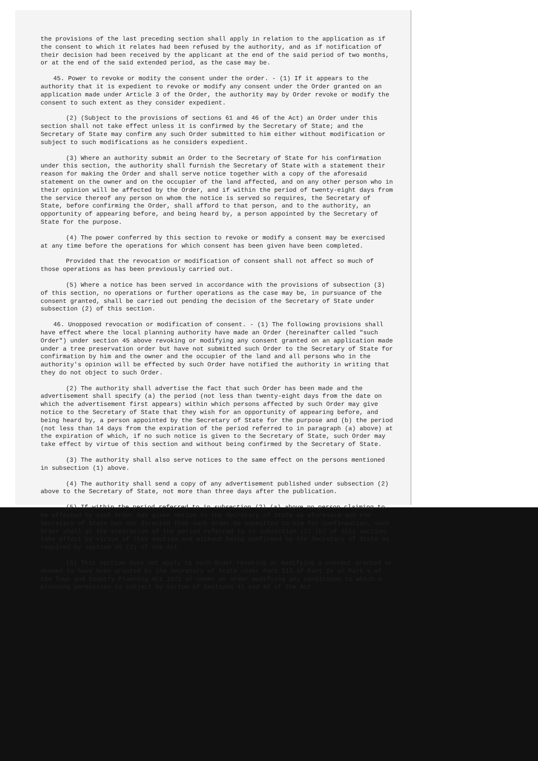the provisions of the last preceding section shall apply in relation to the application as if the consent to which it relates had been refused by the authority, and as if notification of their decision had been received by the applicant at the end of the said period of two months, or at the end of the said extended period, as the case may be.
45. Power to revoke or modity the consent under the order. - (1) If it appears to the authority that it is expedient to revoke or modify any consent under the Order granted on an application made under Article 3 of the Order, the authority may by Order revoke or modify the consent to such extent as they consider expedient.
(2) (Subject to the provisions of sections 61 and 46 of the Act) an Order under this section shall not take effect unless it is confirmed by the Secretary of State; and the Secretary of State may confirm any such Order submitted to him either without modification or subject to such modifications as he considers expedient.
(3) Where an authority submit an Order to the Secretary of State for his confirmation under this section, the authority shall furnish the Secretary of State with a statement their reason for making the Order and shall serve notice together with a copy of the aforesaid statement on the owner and on the occupier of the land affected, and on any other person who in their opinion will be affected by the Order, and if within the period of twenty-eight days from the service thereof any person on whom the notice is served so requires, the Secretary of State, before confirming the Order, shall afford to that person, and to the authority, an opportunity of appearing before, and being heard by, a person appointed by the Secretary of State for the purpose.
(4) The power conferred by this section to revoke or modify a consent may be exercised at any time before the operations for which consent has been given have been completed.
Provided that the revocation or modification of consent shall not affect so much of those operations as has been previously carried out.
(5) Where a notice has been served in accordance with the provisions of subsection (3) of this section, no operations or further operations as the case may be, in pursuance of the consent granted, shall be carried out pending the decision of the Secretary of State under subsection (2) of this section.
46. Unopposed revocation or modification of consent. - (1) The following provisions shall have effect where the local planning authority have made an Order (hereinafter called "such Order") under section 45 above revoking or modifying any consent granted on an application made under a tree preservation order but have not submitted such Order to the Secretary of State for confirmation by him and the owner and the occupier of the land and all persons who in the authority's opinion will be effected by such Order have notified the authority in writing that they do not object to such Order.
(2) The authority shall advertise the fact that such Order has been made and the advertisement shall specify (a) the period (not less than twenty-eight days from the date on which the advertisement first appears) within which persons affected by such Order may give notice to the Secretary of State that they wish for an opportunity of appearing before, and being heard by, a person appointed by the Secretary of State for the purpose and (b) the period (not less than 14 days from the expiration of the period referred to in paragraph (a) above) at the expiration of which, if no such notice is given to the Secretary of State, such Order may take effect by virtue of this section and without being confirmed by the Secretary of State.
(3) The authority shall also serve notices to the same effect on the persons mentioned in subsection (1) above.
(4) The authority shall send a copy of any advertisement published under subsection (2) above to the Secretary of State, not more than three days after the publication.
(5) If within the period referred to in subsection (2) (a) above no person claiming to be affected by such Order has given notice to the Secretary of State as aforesaid and the Secretary of State has not directed that such Order be submitted to him for confirmation, such Order shall at the expiration of the period referred to in subsection (2) (b) of this section, take effect by virtue of this section and without being confirmed by the Secretary of State as required by section 45 (2) of the Act.
(6) This section does not apply to such Order revoking or modifying a consent granted or deemed to have been granted by the Secretary of State under Part III of Part IV or Part V of the Town and Country Planning Act 1971 or under an order modifying any conditions to which a planning permission is subject by virtue of Sections 41 and 42 of the Act.